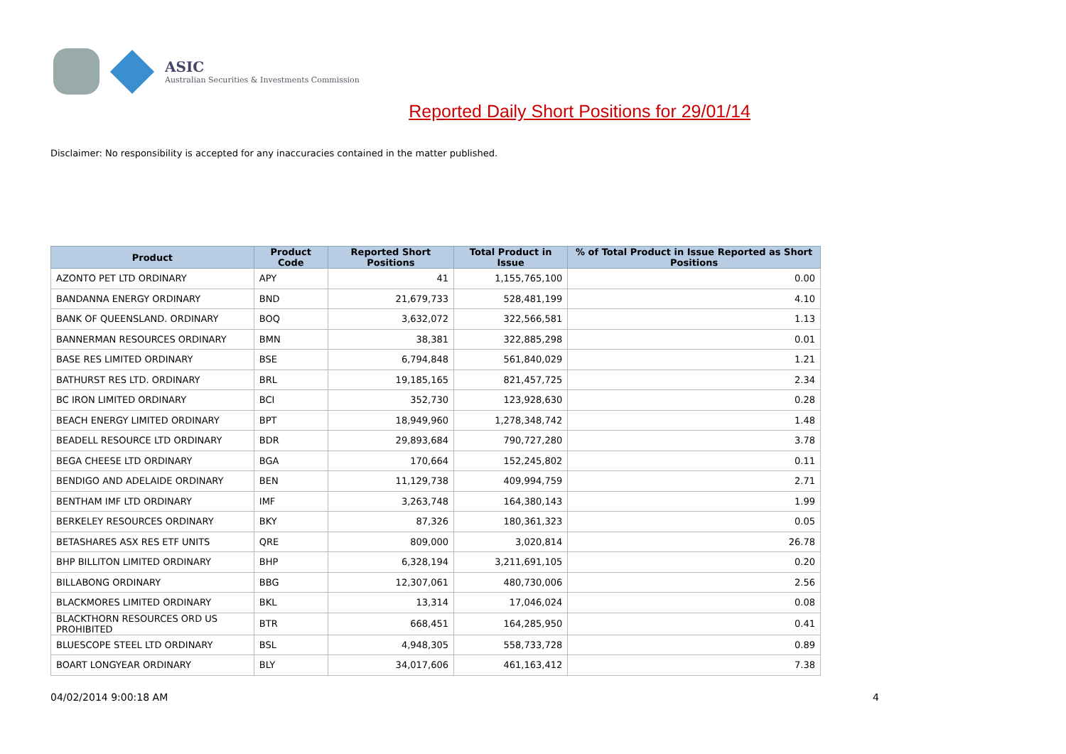ASIC
Australian Securities & Investments Commission
Reported Daily Short Positions for 29/01/14
Disclaimer: No responsibility is accepted for any inaccuracies contained in the matter published.
| Product | Product Code | Reported Short Positions | Total Product in Issue | % of Total Product in Issue Reported as Short Positions |
| --- | --- | --- | --- | --- |
| AZONTO PET LTD ORDINARY | APY | 41 | 1,155,765,100 | 0.00 |
| BANDANNA ENERGY ORDINARY | BND | 21,679,733 | 528,481,199 | 4.10 |
| BANK OF QUEENSLAND. ORDINARY | BOQ | 3,632,072 | 322,566,581 | 1.13 |
| BANNERMAN RESOURCES ORDINARY | BMN | 38,381 | 322,885,298 | 0.01 |
| BASE RES LIMITED ORDINARY | BSE | 6,794,848 | 561,840,029 | 1.21 |
| BATHURST RES LTD. ORDINARY | BRL | 19,185,165 | 821,457,725 | 2.34 |
| BC IRON LIMITED ORDINARY | BCI | 352,730 | 123,928,630 | 0.28 |
| BEACH ENERGY LIMITED ORDINARY | BPT | 18,949,960 | 1,278,348,742 | 1.48 |
| BEADELL RESOURCE LTD ORDINARY | BDR | 29,893,684 | 790,727,280 | 3.78 |
| BEGA CHEESE LTD ORDINARY | BGA | 170,664 | 152,245,802 | 0.11 |
| BENDIGO AND ADELAIDE ORDINARY | BEN | 11,129,738 | 409,994,759 | 2.71 |
| BENTHAM IMF LTD ORDINARY | IMF | 3,263,748 | 164,380,143 | 1.99 |
| BERKELEY RESOURCES ORDINARY | BKY | 87,326 | 180,361,323 | 0.05 |
| BETASHARES ASX RES ETF UNITS | QRE | 809,000 | 3,020,814 | 26.78 |
| BHP BILLITON LIMITED ORDINARY | BHP | 6,328,194 | 3,211,691,105 | 0.20 |
| BILLABONG ORDINARY | BBG | 12,307,061 | 480,730,006 | 2.56 |
| BLACKMORES LIMITED ORDINARY | BKL | 13,314 | 17,046,024 | 0.08 |
| BLACKTHORN RESOURCES ORD US PROHIBITED | BTR | 668,451 | 164,285,950 | 0.41 |
| BLUESCOPE STEEL LTD ORDINARY | BSL | 4,948,305 | 558,733,728 | 0.89 |
| BOART LONGYEAR ORDINARY | BLY | 34,017,606 | 461,163,412 | 7.38 |
04/02/2014 9:00:18 AM 4